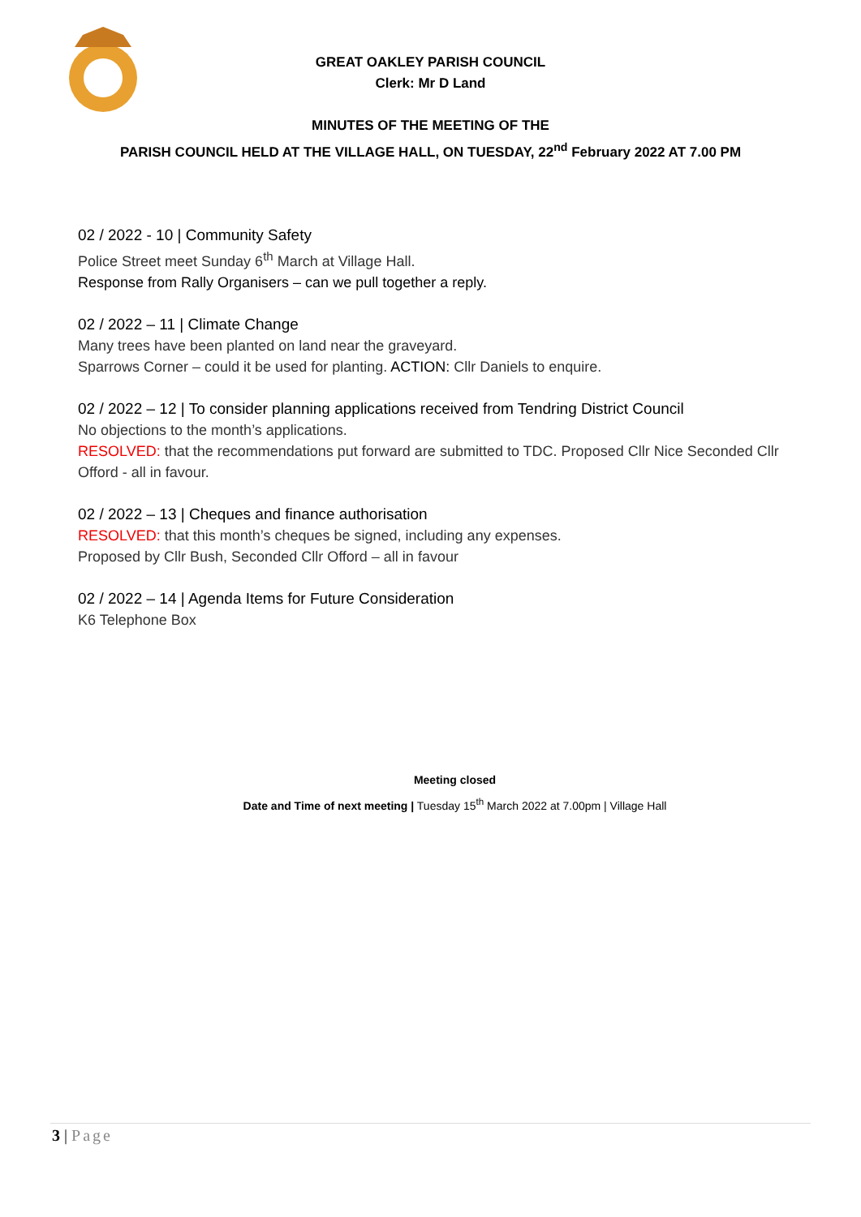GREAT OAKLEY PARISH COUNCIL
Clerk: Mr D Land
MINUTES OF THE MEETING OF THE
PARISH COUNCIL HELD AT THE VILLAGE HALL, ON TUESDAY, 22<sup>nd</sup> February 2022 AT 7.00 PM
02 / 2022 - 10 | Community Safety
Police Street meet Sunday 6<sup>th</sup> March at Village Hall.
Response from Rally Organisers – can we pull together a reply.
02 / 2022 – 11 | Climate Change
Many trees have been planted on land near the graveyard.
Sparrows Corner – could it be used for planting. ACTION: Cllr Daniels to enquire.
02 / 2022 – 12 | To consider planning applications received from Tendring District Council
No objections to the month’s applications.
RESOLVED: that the recommendations put forward are submitted to TDC. Proposed Cllr Nice Seconded Cllr Offord - all in favour.
02 / 2022 – 13 | Cheques and finance authorisation
RESOLVED: that this month’s cheques be signed, including any expenses.
Proposed by Cllr Bush, Seconded Cllr Offord – all in favour
02 / 2022 – 14 | Agenda Items for Future Consideration
K6 Telephone Box
Meeting closed
Date and Time of next meeting | Tuesday 15<sup>th</sup> March 2022 at 7.00pm | Village Hall
3 | Page